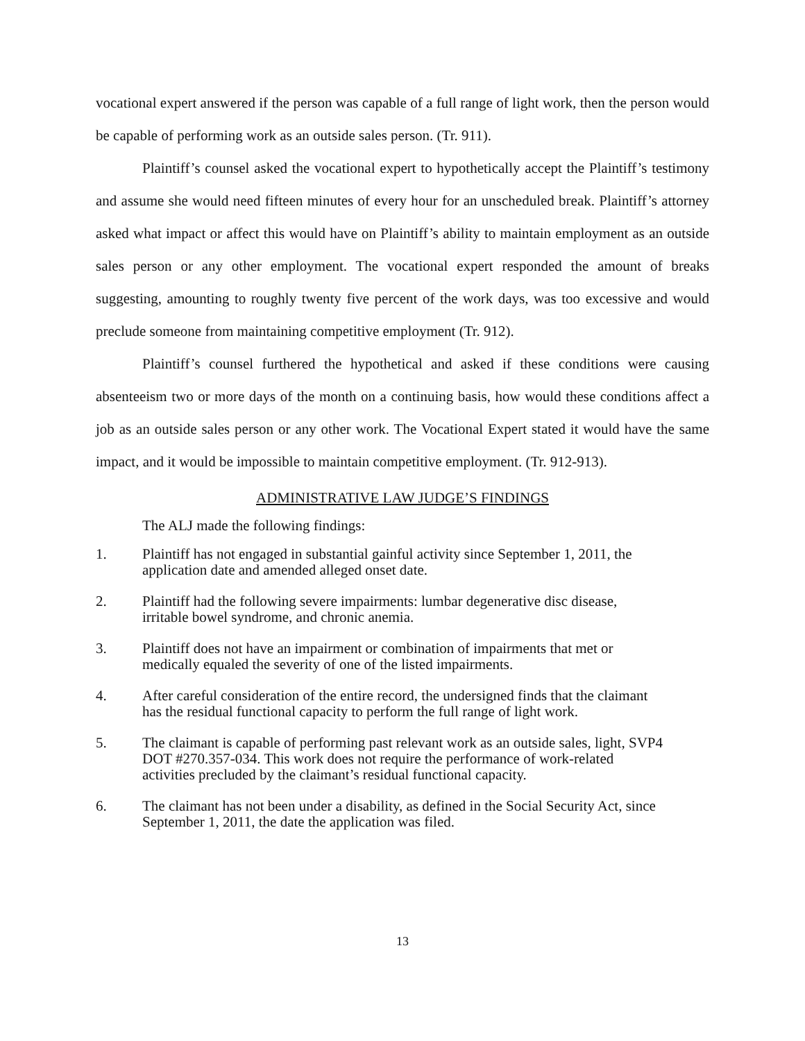vocational expert answered if the person was capable of a full range of light work, then the person would be capable of performing work as an outside sales person. (Tr. 911).
Plaintiff’s counsel asked the vocational expert to hypothetically accept the Plaintiff’s testimony and assume she would need fifteen minutes of every hour for an unscheduled break. Plaintiff’s attorney asked what impact or affect this would have on Plaintiff’s ability to maintain employment as an outside sales person or any other employment. The vocational expert responded the amount of breaks suggesting, amounting to roughly twenty five percent of the work days, was too excessive and would preclude someone from maintaining competitive employment (Tr. 912).
Plaintiff’s counsel furthered the hypothetical and asked if these conditions were causing absenteeism two or more days of the month on a continuing basis, how would these conditions affect a job as an outside sales person or any other work. The Vocational Expert stated it would have the same impact, and it would be impossible to maintain competitive employment. (Tr. 912-913).
ADMINISTRATIVE LAW JUDGE’S FINDINGS
The ALJ made the following findings:
1. Plaintiff has not engaged in substantial gainful activity since September 1, 2011, the application date and amended alleged onset date.
2. Plaintiff had the following severe impairments: lumbar degenerative disc disease, irritable bowel syndrome, and chronic anemia.
3. Plaintiff does not have an impairment or combination of impairments that met or medically equaled the severity of one of the listed impairments.
4. After careful consideration of the entire record, the undersigned finds that the claimant has the residual functional capacity to perform the full range of light work.
5. The claimant is capable of performing past relevant work as an outside sales, light, SVP4 DOT #270.357-034. This work does not require the performance of work-related activities precluded by the claimant’s residual functional capacity.
6. The claimant has not been under a disability, as defined in the Social Security Act, since September 1, 2011, the date the application was filed.
13